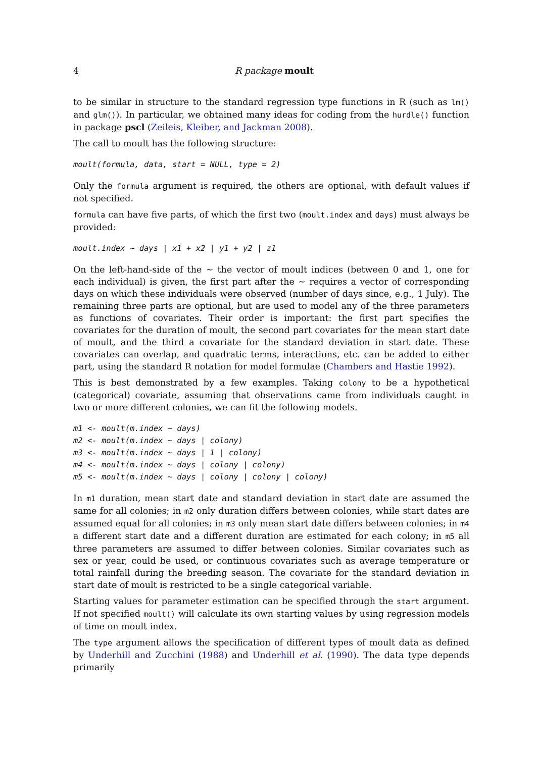4 R package moult
to be similar in structure to the standard regression type functions in R (such as lm() and glm()). In particular, we obtained many ideas for coding from the hurdle() function in package pscl (Zeileis, Kleiber, and Jackman 2008).
The call to moult has the following structure:
moult(formula, data, start = NULL, type = 2)
Only the formula argument is required, the others are optional, with default values if not specified.
formula can have five parts, of which the first two (moult.index and days) must always be provided:
moult.index ~ days | x1 + x2 | y1 + y2 | z1
On the left-hand-side of the ∼ the vector of moult indices (between 0 and 1, one for each individual) is given, the first part after the ∼ requires a vector of corresponding days on which these individuals were observed (number of days since, e.g., 1 July). The remaining three parts are optional, but are used to model any of the three parameters as functions of covariates. Their order is important: the first part specifies the covariates for the duration of moult, the second part covariates for the mean start date of moult, and the third a covariate for the standard deviation in start date. These covariates can overlap, and quadratic terms, interactions, etc. can be added to either part, using the standard R notation for model formulae (Chambers and Hastie 1992).
This is best demonstrated by a few examples. Taking colony to be a hypothetical (categorical) covariate, assuming that observations came from individuals caught in two or more different colonies, we can fit the following models.
m1 <- moult(m.index ~ days)
m2 <- moult(m.index ~ days | colony)
m3 <- moult(m.index ~ days | 1 | colony)
m4 <- moult(m.index ~ days | colony | colony)
m5 <- moult(m.index ~ days | colony | colony | colony)
In m1 duration, mean start date and standard deviation in start date are assumed the same for all colonies; in m2 only duration differs between colonies, while start dates are assumed equal for all colonies; in m3 only mean start date differs between colonies; in m4 a different start date and a different duration are estimated for each colony; in m5 all three parameters are assumed to differ between colonies. Similar covariates such as sex or year, could be used, or continuous covariates such as average temperature or total rainfall during the breeding season. The covariate for the standard deviation in start date of moult is restricted to be a single categorical variable.
Starting values for parameter estimation can be specified through the start argument. If not specified moult() will calculate its own starting values by using regression models of time on moult index.
The type argument allows the specification of different types of moult data as defined by Underhill and Zucchini (1988) and Underhill et al. (1990). The data type depends primarily